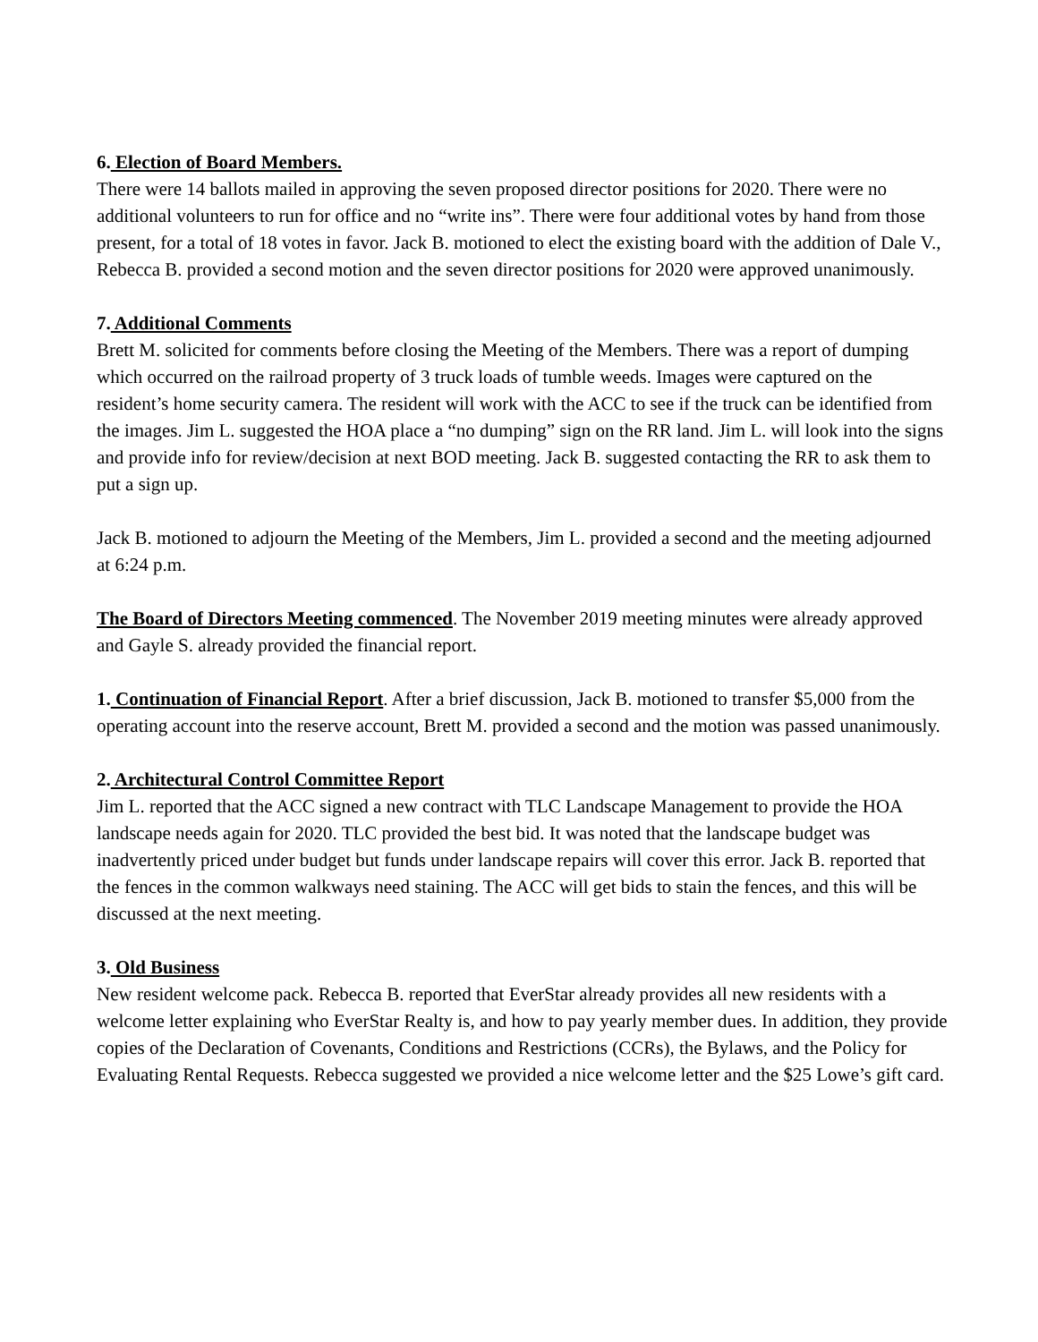6. Election of Board Members.
There were 14 ballots mailed in approving the seven proposed director positions for 2020. There were no additional volunteers to run for office and no “write ins”. There were four additional votes by hand from those present, for a total of 18 votes in favor. Jack B. motioned to elect the existing board with the addition of Dale V., Rebecca B. provided a second motion and the seven director positions for 2020 were approved unanimously.
7. Additional Comments
Brett M. solicited for comments before closing the Meeting of the Members. There was a report of dumping which occurred on the railroad property of 3 truck loads of tumble weeds. Images were captured on the resident’s home security camera. The resident will work with the ACC to see if the truck can be identified from the images. Jim L. suggested the HOA place a “no dumping” sign on the RR land. Jim L. will look into the signs and provide info for review/decision at next BOD meeting. Jack B. suggested contacting the RR to ask them to put a sign up.
Jack B. motioned to adjourn the Meeting of the Members, Jim L. provided a second and the meeting adjourned at 6:24 p.m.
The Board of Directors Meeting commenced. The November 2019 meeting minutes were already approved and Gayle S. already provided the financial report.
1. Continuation of Financial Report. After a brief discussion, Jack B. motioned to transfer $5,000 from the operating account into the reserve account, Brett M. provided a second and the motion was passed unanimously.
2. Architectural Control Committee Report
Jim L. reported that the ACC signed a new contract with TLC Landscape Management to provide the HOA landscape needs again for 2020. TLC provided the best bid. It was noted that the landscape budget was inadvertently priced under budget but funds under landscape repairs will cover this error. Jack B. reported that the fences in the common walkways need staining. The ACC will get bids to stain the fences, and this will be discussed at the next meeting.
3. Old Business
New resident welcome pack. Rebecca B. reported that EverStar already provides all new residents with a welcome letter explaining who EverStar Realty is, and how to pay yearly member dues. In addition, they provide copies of the Declaration of Covenants, Conditions and Restrictions (CCRs), the Bylaws, and the Policy for Evaluating Rental Requests. Rebecca suggested we provided a nice welcome letter and the $25 Lowe’s gift card.